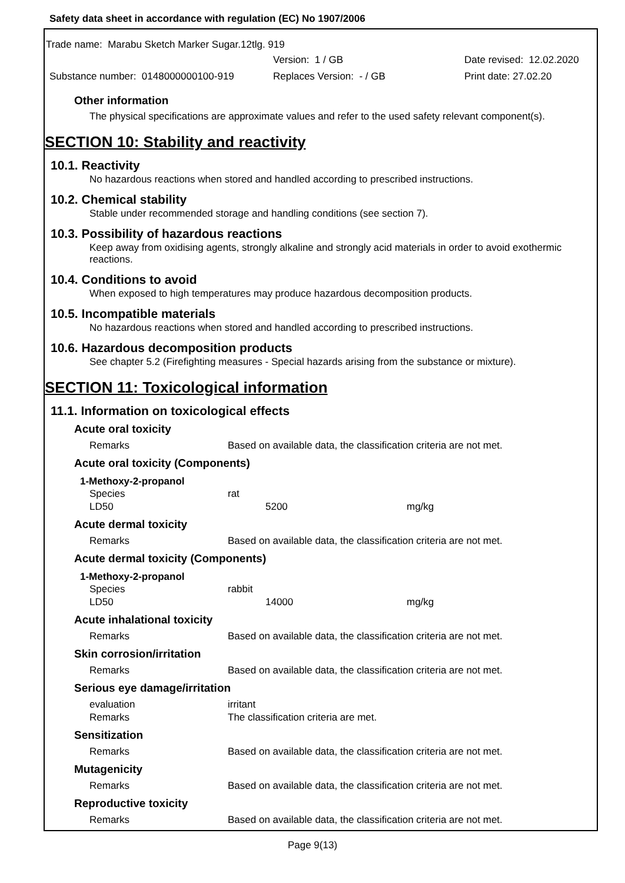Safety data sheet in accordance with regulation (EC) No 1907/2006
Trade name: Marabu Sketch Marker Sugar.12tlg. 919
Version: 1 / GB Date revised: 12.02.2020
Substance number: 0148000000100-919 Replaces Version: - / GB Print date: 27.02.20
Other information
The physical specifications are approximate values and refer to the used safety relevant component(s).
SECTION 10: Stability and reactivity
10.1. Reactivity
No hazardous reactions when stored and handled according to prescribed instructions.
10.2. Chemical stability
Stable under recommended storage and handling conditions (see section 7).
10.3. Possibility of hazardous reactions
Keep away from oxidising agents, strongly alkaline and strongly acid materials in order to avoid exothermic reactions.
10.4. Conditions to avoid
When exposed to high temperatures may produce hazardous decomposition products.
10.5. Incompatible materials
No hazardous reactions when stored and handled according to prescribed instructions.
10.6. Hazardous decomposition products
See chapter 5.2 (Firefighting measures - Special hazards arising from the substance or mixture).
SECTION 11: Toxicological information
11.1. Information on toxicological effects
Acute oral toxicity
| Remarks | Based on available data, the classification criteria are not met. |
Acute oral toxicity (Components)
1-Methoxy-2-propanol
| Species | rat | |
| LD50 | 5200 | mg/kg |
Acute dermal toxicity
| Remarks | Based on available data, the classification criteria are not met. |
Acute dermal toxicity (Components)
1-Methoxy-2-propanol
| Species | rabbit | |
| LD50 | 14000 | mg/kg |
Acute inhalational toxicity
| Remarks | Based on available data, the classification criteria are not met. |
Skin corrosion/irritation
| Remarks | Based on available data, the classification criteria are not met. |
Serious eye damage/irritation
| evaluation | irritant |
| Remarks | The classification criteria are met. |
Sensitization
| Remarks | Based on available data, the classification criteria are not met. |
Mutagenicity
| Remarks | Based on available data, the classification criteria are not met. |
Reproductive toxicity
| Remarks | Based on available data, the classification criteria are not met. |
Page 9(13)